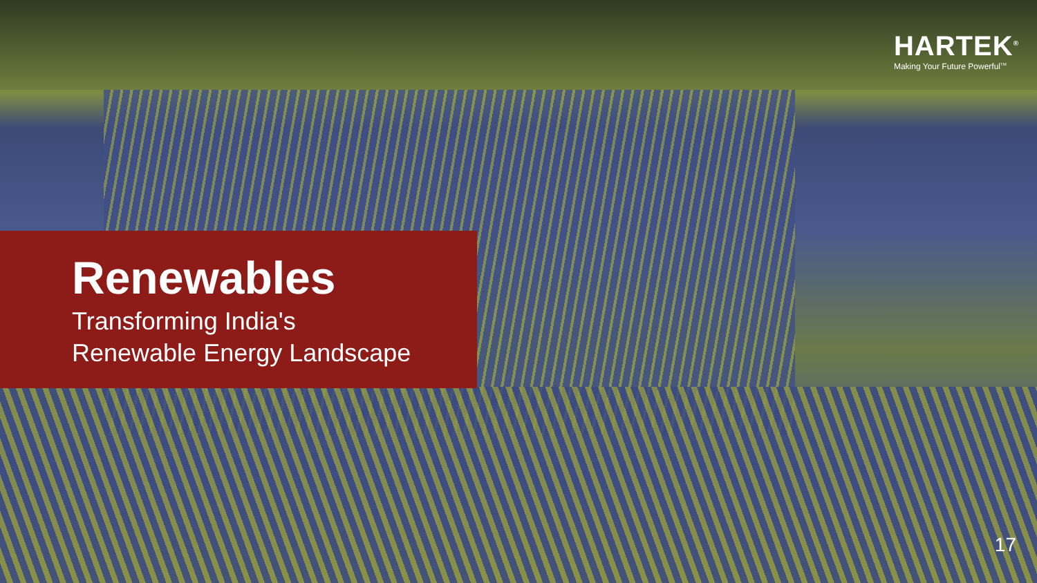HARTEK<sup>®</sup>
Making Your Future Powerful<sup>TM</sup>
Renewables
Transforming India's
Renewable Energy Landscape
17